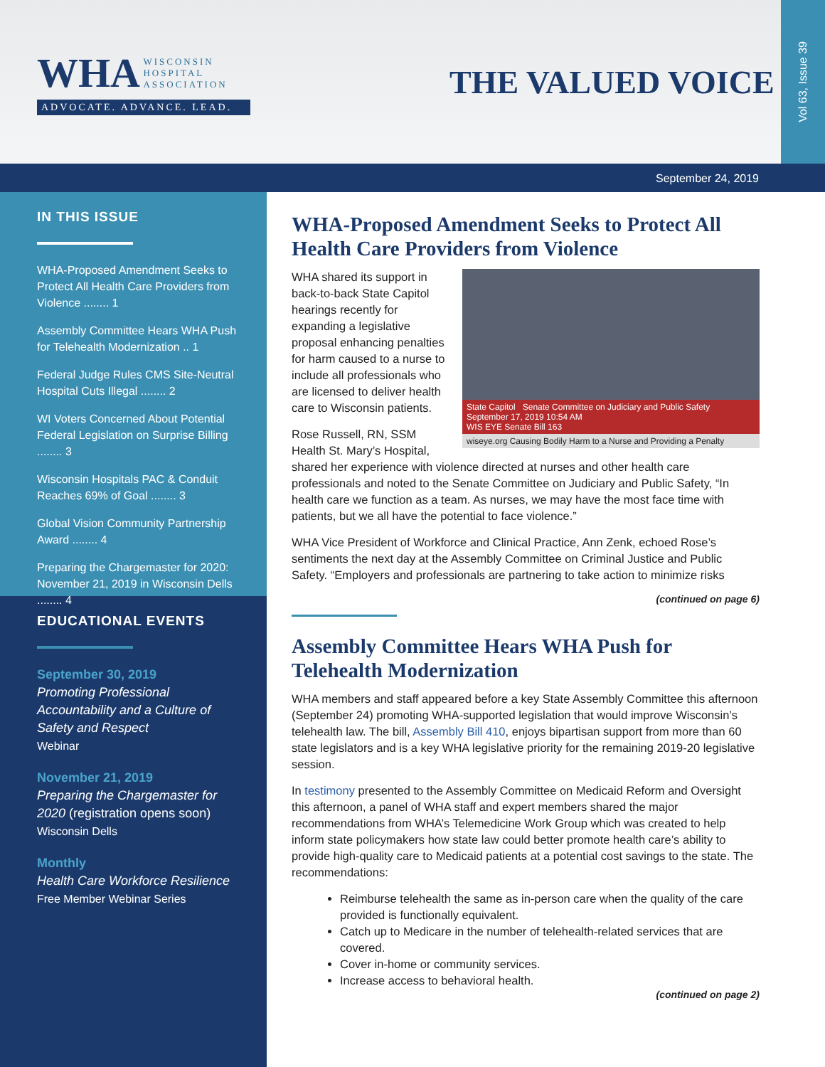WHA WISCONSIN
HOSPITAL
ASSOCIATION
ADVOCATE. ADVANCE. LEAD.
THE VALUED VOICE
Vol 63, Issue 39
September 24, 2019
IN THIS ISSUE
WHA-Proposed Amendment Seeks to Protect All Health Care Providers from Violence ........ 1
Assembly Committee Hears WHA Push for Telehealth Modernization .. 1
Federal Judge Rules CMS Site-Neutral Hospital Cuts Illegal ........ 2
WI Voters Concerned About Potential Federal Legislation on Surprise Billing ........ 3
Wisconsin Hospitals PAC & Conduit Reaches 69% of Goal ........ 3
Global Vision Community Partnership Award ........ 4
Preparing the Chargemaster for 2020: November 21, 2019 in Wisconsin Dells ........ 4
EDUCATIONAL EVENTS
September 30, 2019
Promoting Professional Accountability and a Culture of Safety and Respect
Webinar
November 21, 2019
Preparing the Chargemaster for 2020 (registration opens soon)
Wisconsin Dells
Monthly
Health Care Workforce Resilience
Free Member Webinar Series
WHA-Proposed Amendment Seeks to Protect All Health Care Providers from Violence
State Capitol Senate Committee on Judiciary and Public Safety September 17, 2019 10:54 AM
WIS EYE Senate Bill 163
wiseye.org Causing Bodily Harm to a Nurse and Providing a Penalty
WHA shared its support in back-to-back State Capitol hearings recently for expanding a legislative proposal enhancing penalties for harm caused to a nurse to include all professionals who are licensed to deliver health care to Wisconsin patients.
Rose Russell, RN, SSM Health St. Mary’s Hospital, shared her experience with violence directed at nurses and other health care professionals and noted to the Senate Committee on Judiciary and Public Safety, “In health care we function as a team. As nurses, we may have the most face time with patients, but we all have the potential to face violence.”
WHA Vice President of Workforce and Clinical Practice, Ann Zenk, echoed Rose’s sentiments the next day at the Assembly Committee on Criminal Justice and Public Safety. “Employers and professionals are partnering to take action to minimize risks
(continued on page 6)
Assembly Committee Hears WHA Push for Telehealth Modernization
WHA members and staff appeared before a key State Assembly Committee this afternoon (September 24) promoting WHA-supported legislation that would improve Wisconsin’s telehealth law. The bill, Assembly Bill 410, enjoys bipartisan support from more than 60 state legislators and is a key WHA legislative priority for the remaining 2019-20 legislative session.
In testimony presented to the Assembly Committee on Medicaid Reform and Oversight this afternoon, a panel of WHA staff and expert members shared the major recommendations from WHA’s Telemedicine Work Group which was created to help inform state policymakers how state law could better promote health care’s ability to provide high-quality care to Medicaid patients at a potential cost savings to the state. The recommendations:
Reimburse telehealth the same as in-person care when the quality of the care provided is functionally equivalent.
Catch up to Medicare in the number of telehealth-related services that are covered.
Cover in-home or community services.
Increase access to behavioral health.
(continued on page 2)